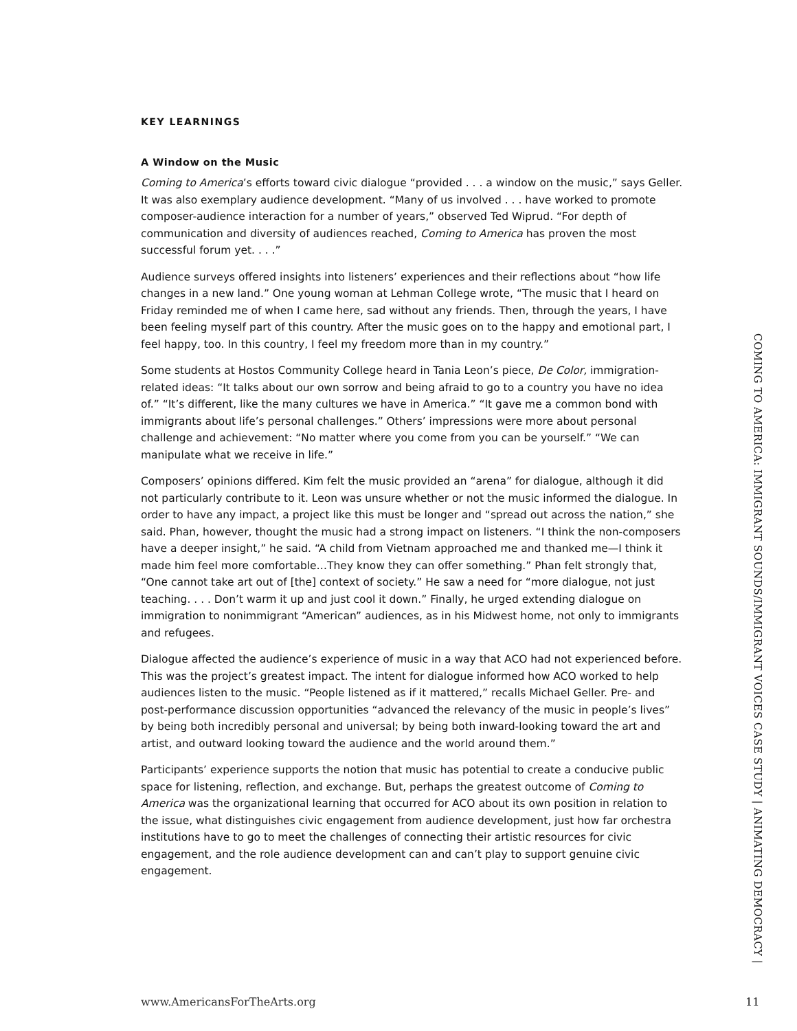KEY LEARNINGS
A Window on the Music
Coming to America’s efforts toward civic dialogue “provided . . . a window on the music,” says Geller. It was also exemplary audience development. “Many of us involved . . . have worked to promote composer-audience interaction for a number of years,” observed Ted Wiprud. “For depth of communication and diversity of audiences reached, Coming to America has proven the most successful forum yet. . . .”
Audience surveys offered insights into listeners’ experiences and their reflections about “how life changes in a new land.” One young woman at Lehman College wrote, “The music that I heard on Friday reminded me of when I came here, sad without any friends. Then, through the years, I have been feeling myself part of this country. After the music goes on to the happy and emotional part, I feel happy, too. In this country, I feel my freedom more than in my country.”
Some students at Hostos Community College heard in Tania Leon’s piece, De Color, immigration-related ideas: “It talks about our own sorrow and being afraid to go to a country you have no idea of.” “It’s different, like the many cultures we have in America.” “It gave me a common bond with immigrants about life’s personal challenges.” Others’ impressions were more about personal challenge and achievement: “No matter where you come from you can be yourself.” “We can manipulate what we receive in life.”
Composers’ opinions differed. Kim felt the music provided an “arena” for dialogue, although it did not particularly contribute to it. Leon was unsure whether or not the music informed the dialogue. In order to have any impact, a project like this must be longer and “spread out across the nation,” she said. Phan, however, thought the music had a strong impact on listeners. “I think the non-composers have a deeper insight,” he said. “A child from Vietnam approached me and thanked me—I think it made him feel more comfortable…They know they can offer something.” Phan felt strongly that, “One cannot take art out of [the] context of society.” He saw a need for “more dialogue, not just teaching. . . . Don’t warm it up and just cool it down.” Finally, he urged extending dialogue on immigration to nonimmigrant “American” audiences, as in his Midwest home, not only to immigrants and refugees.
Dialogue affected the audience’s experience of music in a way that ACO had not experienced before. This was the project’s greatest impact. The intent for dialogue informed how ACO worked to help audiences listen to the music. “People listened as if it mattered,” recalls Michael Geller. Pre- and post-performance discussion opportunities “advanced the relevancy of the music in people’s lives” by being both incredibly personal and universal; by being both inward-looking toward the art and artist, and outward looking toward the audience and the world around them.”
Participants’ experience supports the notion that music has potential to create a conducive public space for listening, reflection, and exchange. But, perhaps the greatest outcome of Coming to America was the organizational learning that occurred for ACO about its own position in relation to the issue, what distinguishes civic engagement from audience development, just how far orchestra institutions have to go to meet the challenges of connecting their artistic resources for civic engagement, and the role audience development can and can’t play to support genuine civic engagement.
COMING TO AMERICA: IMMIGRANT SOUNDS/IMMIGRANT VOICES CASE STUDY | ANIMATING DEMOCRACY |
www.AmericansForTheArts.org 11